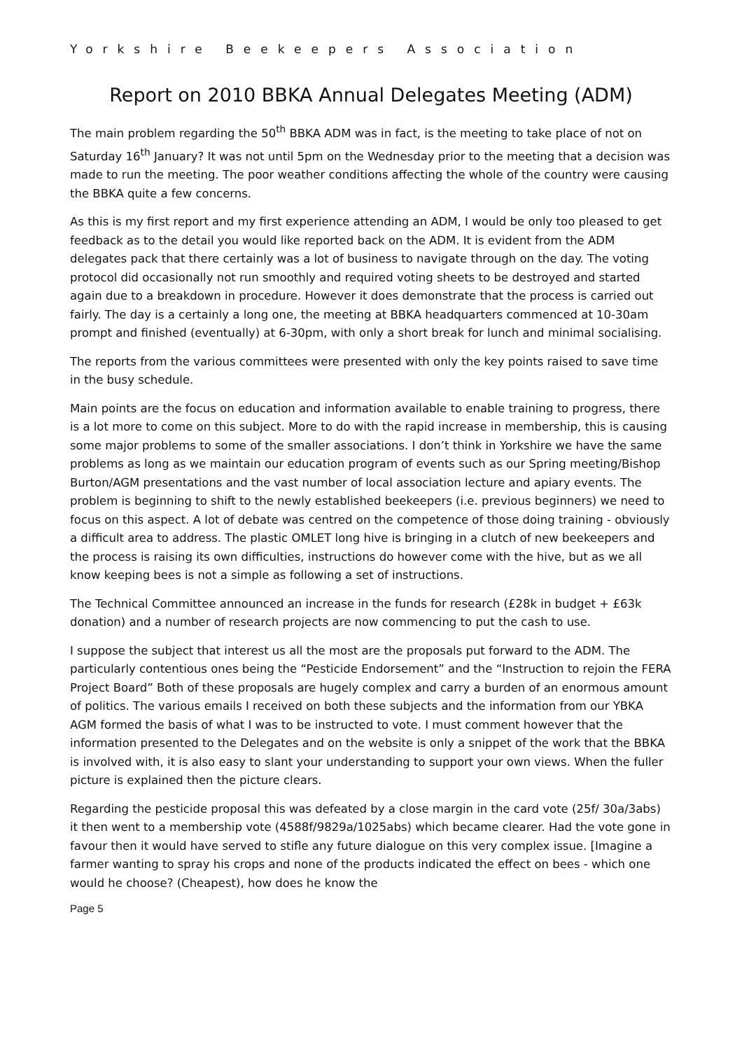Yorkshire Beekeepers Association
Report on 2010 BBKA Annual Delegates Meeting (ADM)
The main problem regarding the 50<sup>th</sup> BBKA ADM was in fact, is the meeting to take place of not on Saturday 16<sup>th</sup> January? It was not until 5pm on the Wednesday prior to the meeting that a decision was made to run the meeting. The poor weather conditions affecting the whole of the country were causing the BBKA quite a few concerns.
As this is my first report and my first experience attending an ADM, I would be only too pleased to get feedback as to the detail you would like reported back on the ADM. It is evident from the ADM delegates pack that there certainly was a lot of business to navigate through on the day. The voting protocol did occasionally not run smoothly and required voting sheets to be destroyed and started again due to a breakdown in procedure. However it does demonstrate that the process is carried out fairly. The day is a certainly a long one, the meeting at BBKA headquarters commenced at 10-30am prompt and finished (eventually) at 6-30pm, with only a short break for lunch and minimal socialising.
The reports from the various committees were presented with only the key points raised to save time in the busy schedule.
Main points are the focus on education and information available to enable training to progress, there is a lot more to come on this subject. More to do with the rapid increase in membership, this is causing some major problems to some of the smaller associations. I don’t think in Yorkshire we have the same problems as long as we maintain our education program of events such as our Spring meeting/Bishop Burton/AGM presentations and the vast number of local association lecture and apiary events. The problem is beginning to shift to the newly established beekeepers (i.e. previous beginners) we need to focus on this aspect. A lot of debate was centred on the competence of those doing training - obviously a difficult area to address. The plastic OMLET long hive is bringing in a clutch of new beekeepers and the process is raising its own difficulties, instructions do however come with the hive, but as we all know keeping bees is not a simple as following a set of instructions.
The Technical Committee announced an increase in the funds for research (£28k in budget + £63k donation) and a number of research projects are now commencing to put the cash to use.
I suppose the subject that interest us all the most are the proposals put forward to the ADM. The particularly contentious ones being the “Pesticide Endorsement” and the “Instruction to rejoin the FERA Project Board” Both of these proposals are hugely complex and carry a burden of an enormous amount of politics. The various emails I received on both these subjects and the information from our YBKA AGM formed the basis of what I was to be instructed to vote. I must comment however that the information presented to the Delegates and on the website is only a snippet of the work that the BBKA is involved with, it is also easy to slant your understanding to support your own views. When the fuller picture is explained then the picture clears.
Regarding the pesticide proposal this was defeated by a close margin in the card vote (25f/ 30a/3abs) it then went to a membership vote (4588f/9829a/1025abs) which became clearer. Had the vote gone in favour then it would have served to stifle any future dialogue on this very complex issue. [Imagine a farmer wanting to spray his crops and none of the products indicated the effect on bees - which one would he choose? (Cheapest), how does he know the
Page 5